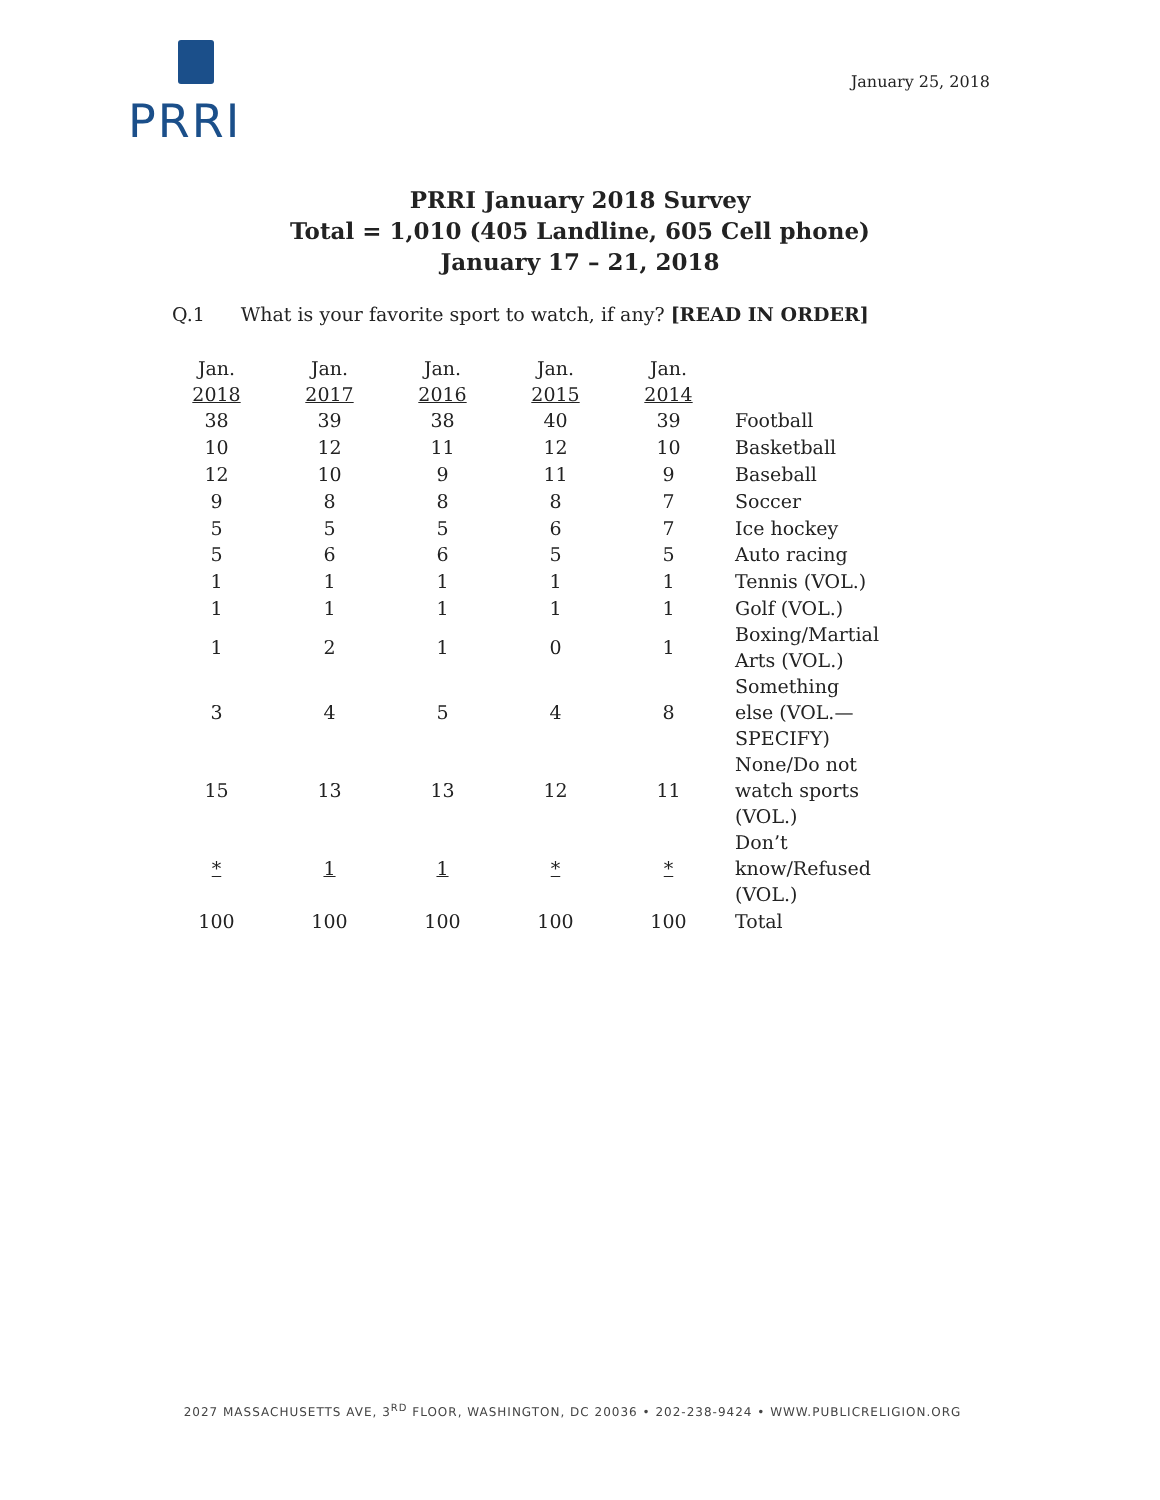PRRI
January 25, 2018
PRRI January 2018 Survey
Total = 1,010 (405 Landline, 605 Cell phone)
January 17 – 21, 2018
Q.1 What is your favorite sport to watch, if any? [READ IN ORDER]
| Jan. 2018 | Jan. 2017 | Jan. 2016 | Jan. 2015 | Jan. 2014 | |
| --- | --- | --- | --- | --- | --- |
| 38 | 39 | 38 | 40 | 39 | Football |
| 10 | 12 | 11 | 12 | 10 | Basketball |
| 12 | 10 | 9 | 11 | 9 | Baseball |
| 9 | 8 | 8 | 8 | 7 | Soccer |
| 5 | 5 | 5 | 6 | 7 | Ice hockey |
| 5 | 6 | 6 | 5 | 5 | Auto racing |
| 1 | 1 | 1 | 1 | 1 | Tennis (VOL.) |
| 1 | 1 | 1 | 1 | 1 | Golf (VOL.) |
| 1 | 2 | 1 | 0 | 1 | Boxing/Martial Arts (VOL.) |
| 3 | 4 | 5 | 4 | 8 | Something else (VOL.—SPECIFY) |
| 15 | 13 | 13 | 12 | 11 | None/Do not watch sports (VOL.) |
| * | 1 | 1 | * | * | Don’t know/Refused (VOL.) |
| 100 | 100 | 100 | 100 | 100 | Total |
2027 MASSACHUSETTS AVE, 3<sup>RD</sup> FLOOR, WASHINGTON, DC 20036 • 202-238-9424 • WWW.PUBLICRELIGION.ORG